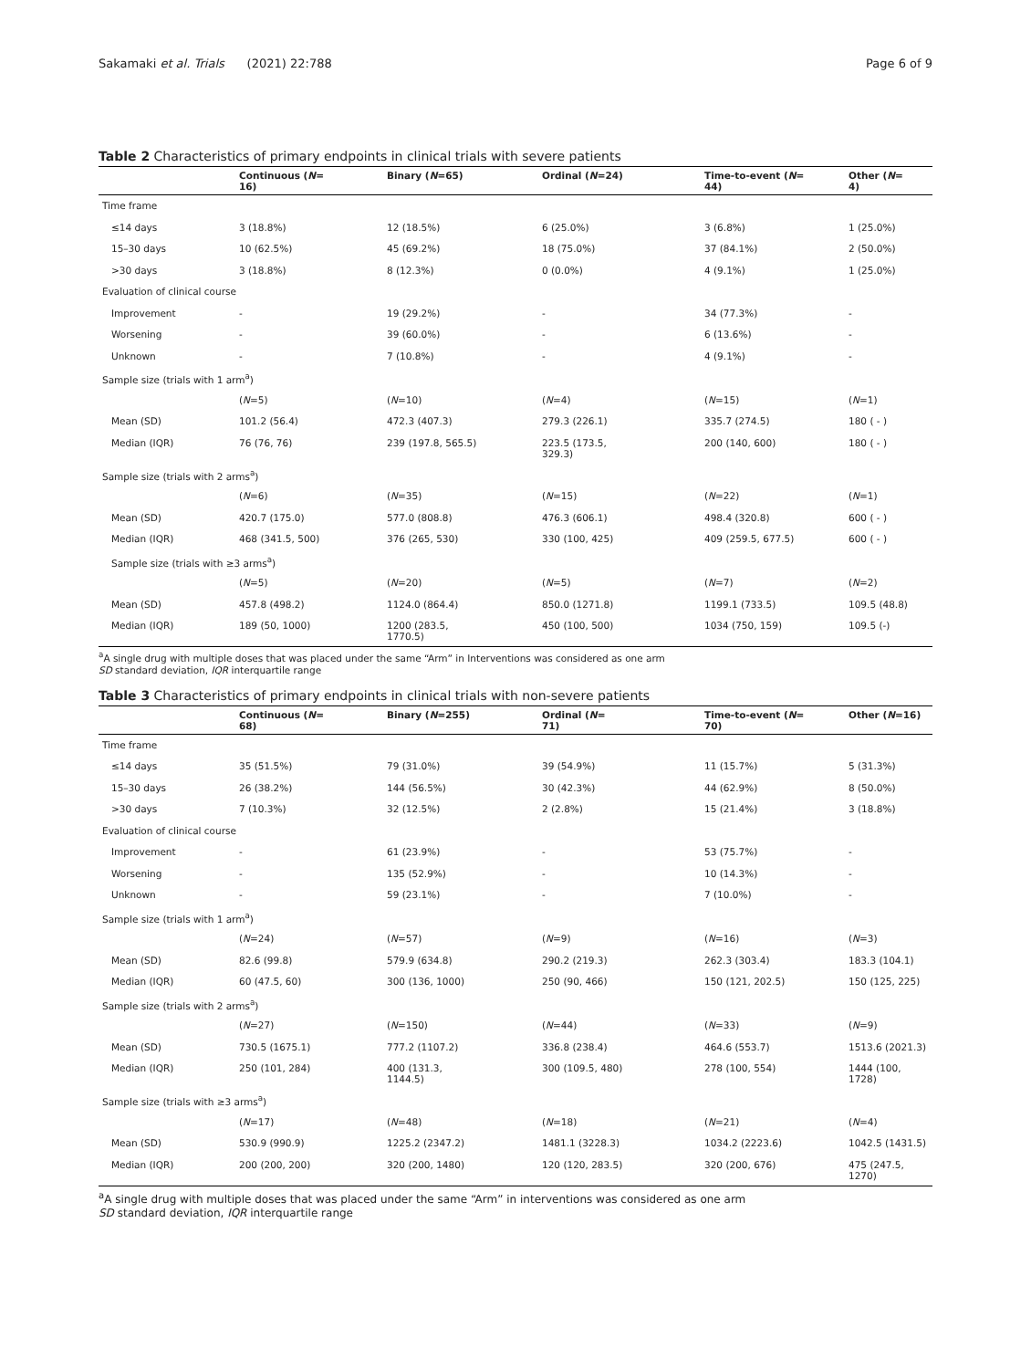Sakamaki et al. Trials (2021) 22:788
Page 6 of 9
Table 2 Characteristics of primary endpoints in clinical trials with severe patients
| | Continuous ( N = 16) | Binary ( N =65) | Ordinal ( N =24) | Time-to-event ( N = 44) | Other ( N = 4) |
| --- | --- | --- | --- | --- | --- |
| Time frame | | | | | |
| ≤14 days | 3 (18.8%) | 12 (18.5%) | 6 (25.0%) | 3 (6.8%) | 1 (25.0%) |
| 15–30 days | 10 (62.5%) | 45 (69.2%) | 18 (75.0%) | 37 (84.1%) | 2 (50.0%) |
| >30 days | 3 (18.8%) | 8 (12.3%) | 0 (0.0%) | 4 (9.1%) | 1 (25.0%) |
| Evaluation of clinical course | | | | | |
| Improvement | - | 19 (29.2%) | - | 34 (77.3%) | - |
| Worsening | - | 39 (60.0%) | - | 6 (13.6%) | - |
| Unknown | - | 7 (10.8%) | - | 4 (9.1%) | - |
| Sample size (trials with 1 arm<sup>a</sup>) | | | | | |
| | ( N =5) | ( N =10) | ( N =4) | ( N =15) | ( N =1) |
| Mean (SD) | 101.2 (56.4) | 472.3 (407.3) | 279.3 (226.1) | 335.7 (274.5) | 180 ( - ) |
| Median (IQR) | 76 (76, 76) | 239 (197.8, 565.5) | 223.5 (173.5, 329.3) | 200 (140, 600) | 180 ( - ) |
| Sample size (trials with 2 arms<sup>a</sup>) | | | | | |
| | ( N =6) | ( N =35) | ( N =15) | ( N =22) | ( N =1) |
| Mean (SD) | 420.7 (175.0) | 577.0 (808.8) | 476.3 (606.1) | 498.4 (320.8) | 600 ( - ) |
| Median (IQR) | 468 (341.5, 500) | 376 (265, 530) | 330 (100, 425) | 409 (259.5, 677.5) | 600 ( - ) |
| Sample size (trials with ≥3 arms<sup>a</sup>) | | | | | |
| | ( N =5) | ( N =20) | ( N =5) | ( N =7) | ( N =2) |
| Mean (SD) | 457.8 (498.2) | 1124.0 (864.4) | 850.0 (1271.8) | 1199.1 (733.5) | 109.5 (48.8) |
| Median (IQR) | 189 (50, 1000) | 1200 (283.5, 1770.5) | 450 (100, 500) | 1034 (750, 159) | 109.5 (-) |
<sup>a</sup> A single drug with multiple doses that was placed under the same “Arm” in Interventions was considered as one arm
SD standard deviation, IQR interquartile range
Table 3 Characteristics of primary endpoints in clinical trials with non-severe patients
| | Continuous ( N = 68) | Binary ( N =255) | Ordinal ( N = 71) | Time-to-event ( N = 70) | Other ( N =16) |
| --- | --- | --- | --- | --- | --- |
| Time frame | | | | | |
| ≤14 days | 35 (51.5%) | 79 (31.0%) | 39 (54.9%) | 11 (15.7%) | 5 (31.3%) |
| 15–30 days | 26 (38.2%) | 144 (56.5%) | 30 (42.3%) | 44 (62.9%) | 8 (50.0%) |
| >30 days | 7 (10.3%) | 32 (12.5%) | 2 (2.8%) | 15 (21.4%) | 3 (18.8%) |
| Evaluation of clinical course | | | | | |
| Improvement | - | 61 (23.9%) | - | 53 (75.7%) | - |
| Worsening | - | 135 (52.9%) | - | 10 (14.3%) | - |
| Unknown | - | 59 (23.1%) | - | 7 (10.0%) | - |
| Sample size (trials with 1 arm<sup>a</sup>) | | | | | |
| | ( N =24) | ( N =57) | ( N =9) | ( N =16) | ( N =3) |
| Mean (SD) | 82.6 (99.8) | 579.9 (634.8) | 290.2 (219.3) | 262.3 (303.4) | 183.3 (104.1) |
| Median (IQR) | 60 (47.5, 60) | 300 (136, 1000) | 250 (90, 466) | 150 (121, 202.5) | 150 (125, 225) |
| Sample size (trials with 2 arms<sup>a</sup>) | | | | | |
| | ( N =27) | ( N =150) | ( N =44) | ( N =33) | ( N =9) |
| Mean (SD) | 730.5 (1675.1) | 777.2 (1107.2) | 336.8 (238.4) | 464.6 (553.7) | 1513.6 (2021.3) |
| Median (IQR) | 250 (101, 284) | 400 (131.3, 1144.5) | 300 (109.5, 480) | 278 (100, 554) | 1444 (100, 1728) |
| Sample size (trials with ≥3 arms<sup>a</sup>) | | | | | |
| | ( N =17) | ( N =48) | ( N =18) | ( N =21) | ( N =4) |
| Mean (SD) | 530.9 (990.9) | 1225.2 (2347.2) | 1481.1 (3228.3) | 1034.2 (2223.6) | 1042.5 (1431.5) |
| Median (IQR) | 200 (200, 200) | 320 (200, 1480) | 120 (120, 283.5) | 320 (200, 676) | 475 (247.5, 1270) |
<sup>a</sup> A single drug with multiple doses that was placed under the same “Arm” in interventions was considered as one arm
SD standard deviation, IQR interquartile range